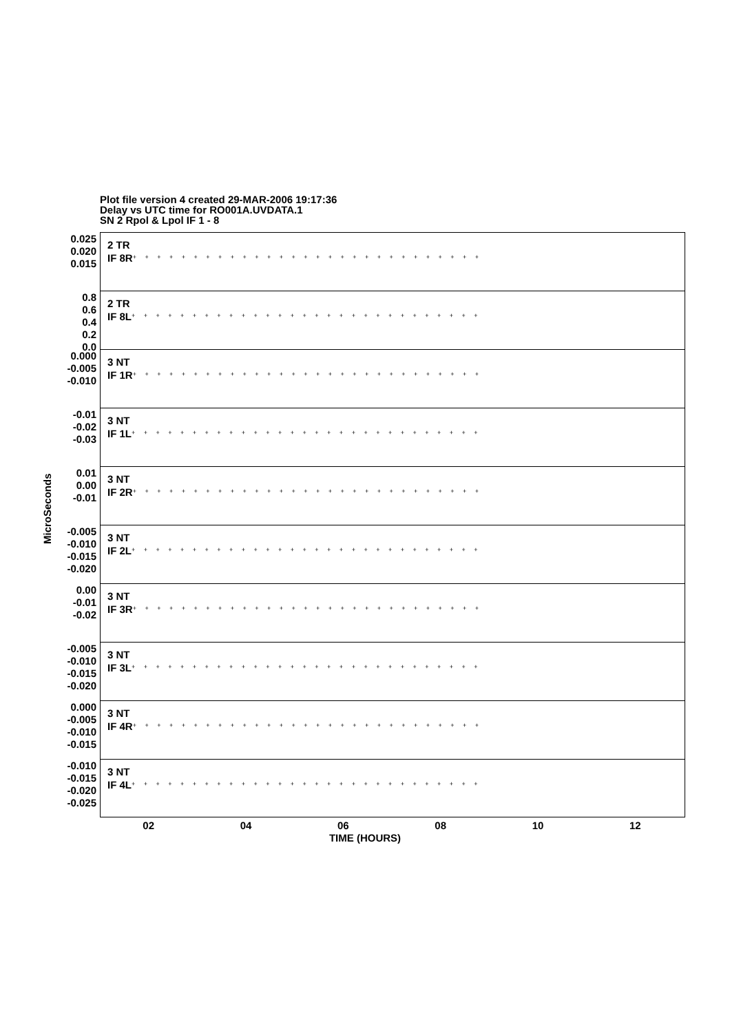Plot file version 4 created 29-MAR-2006 19:17:36
Delay vs UTC time for RO001A.UVDATA.1
SN 2 Rpol & Lpol IF 1 - 8
MicroSeconds
0.025
0.020
0.015
2 TR
IF 8R
+ + + + + + + + + + + + + + + + + + + + + + + + + + + + +
0.8
0.6
0.4
0.2
0.0
2 TR
IF 8L
+ + + + + + + + + + + + + + + + + + + + + + + + + + + + +
0.000
-0.005
-0.010
3 NT
IF 1R
+ + + + + + + + + + + + + + + + + + + + + + + + + + + + +
-0.01
-0.02
-0.03
3 NT
IF 1L
+ + + + + + + + + + + + + + + + + + + + + + + + + + + + +
0.01
0.00
-0.01
3 NT
IF 2R
+ + + + + + + + + + + + + + + + + + + + + + + + + + + + +
-0.005
-0.010
-0.015
-0.020
3 NT
IF 2L
+ + + + + + + + + + + + + + + + + + + + + + + + + + + + +
0.00
-0.01
-0.02
3 NT
IF 3R
+ + + + + + + + + + + + + + + + + + + + + + + + + + + + +
-0.005
-0.010
-0.015
-0.020
3 NT
IF 3L
+ + + + + + + + + + + + + + + + + + + + + + + + + + + + +
0.000
-0.005
-0.010
-0.015
3 NT
IF 4R
+ + + + + + + + + + + + + + + + + + + + + + + + + + + + +
-0.010
-0.015
-0.020
-0.025
3 NT
IF 4L
+ + + + + + + + + + + + + + + + + + + + + + + + + + + + +
02 04 06 08 10 12
TIME (HOURS)